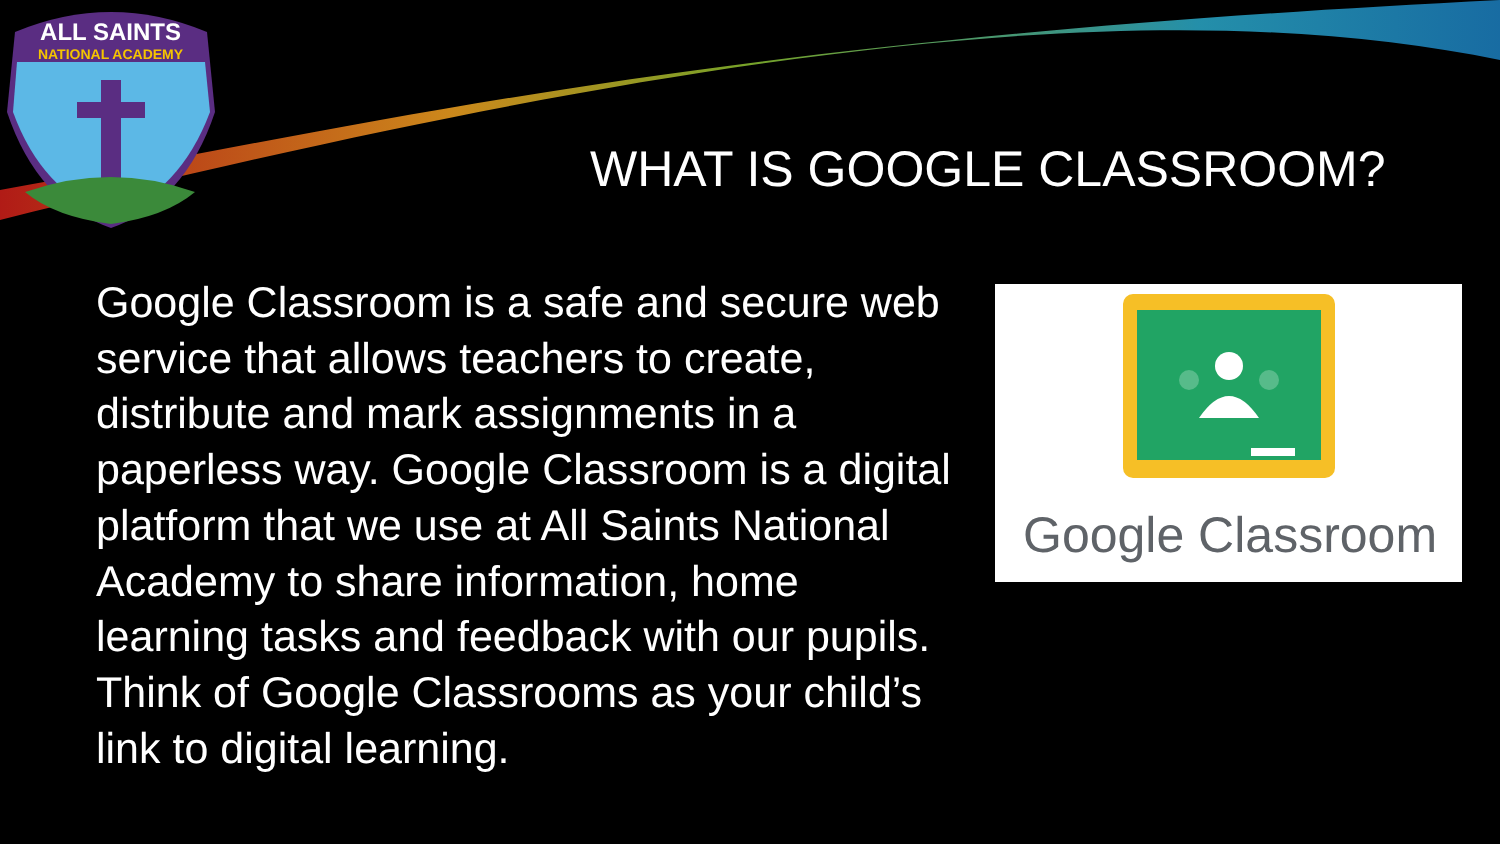ALL SAINTS
NATIONAL ACADEMY
WHAT IS GOOGLE CLASSROOM?
Google Classroom is a safe and secure web service that allows teachers to create, distribute and mark assignments in a paperless way. Google Classroom is a digital platform that we use at All Saints National Academy to share information, home learning tasks and feedback with our pupils. Think of Google Classrooms as your child’s link to digital learning.
Google Classroom